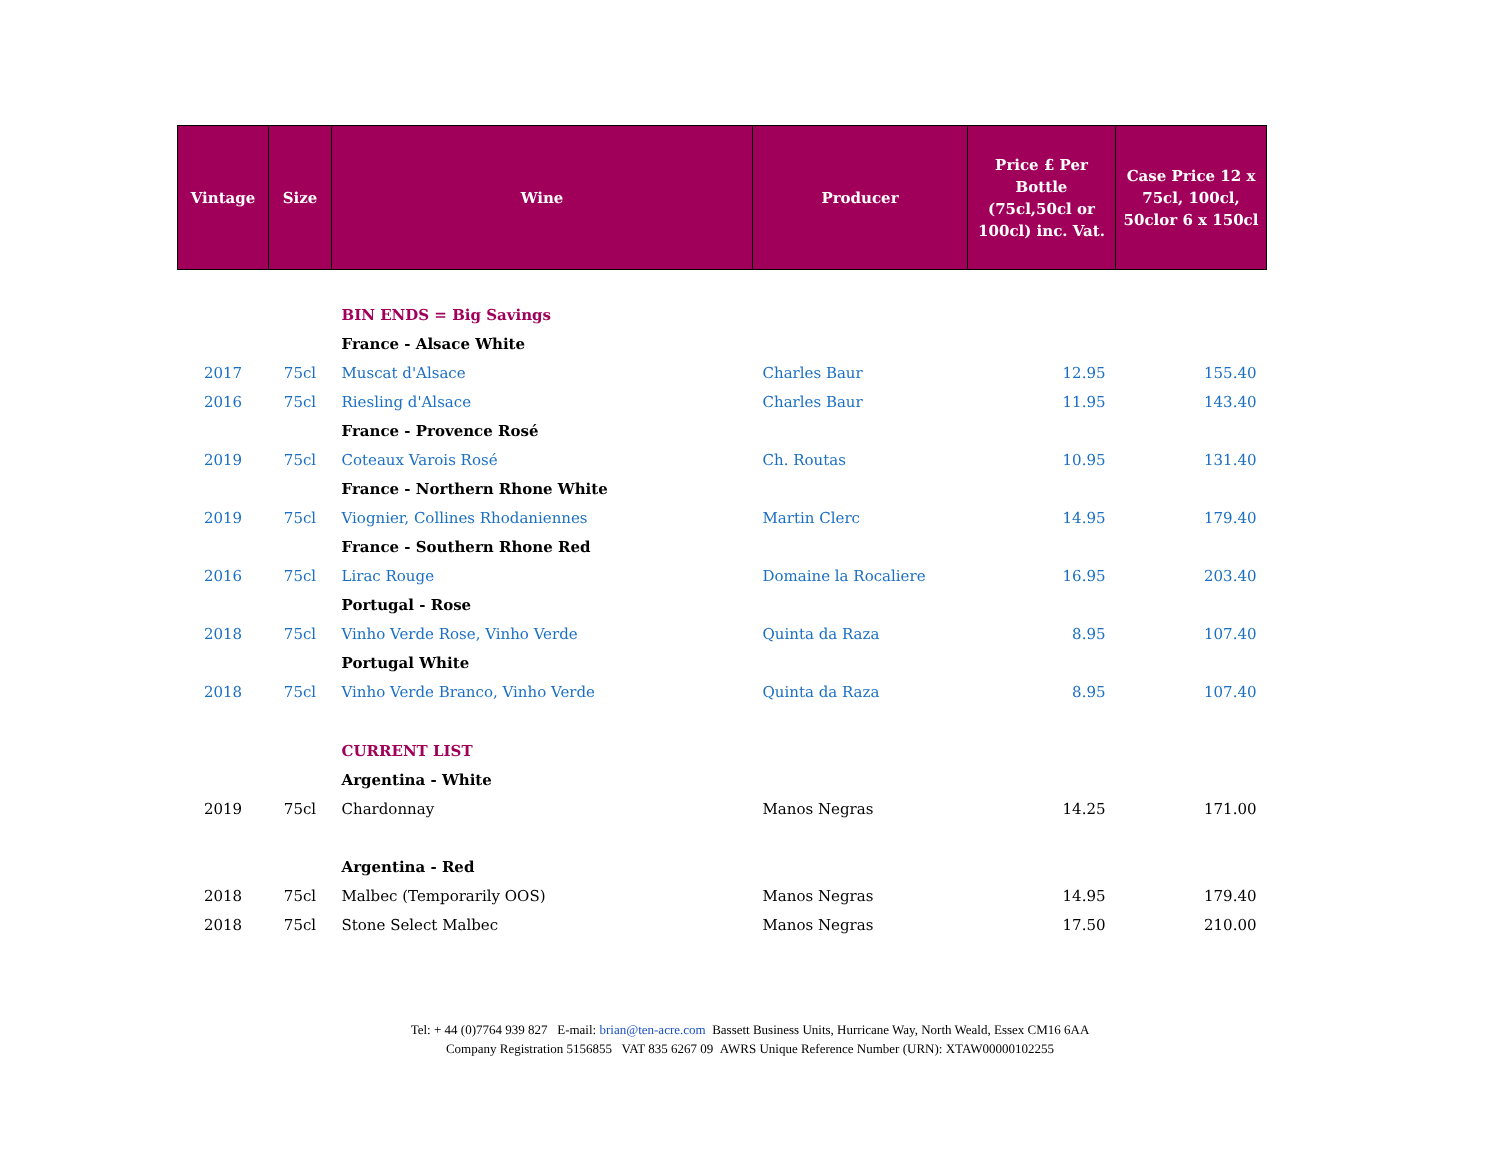| Vintage | Size | Wine | Producer | Price £ Per Bottle (75cl,50cl or 100cl) inc. Vat. | Case Price 12 x 75cl, 100cl, 50clor 6 x 150cl |
| --- | --- | --- | --- | --- | --- |
| | | BIN ENDS = Big Savings | | | |
| | | France - Alsace White | | | |
| 2017 | 75cl | Muscat d'Alsace | Charles Baur | 12.95 | 155.40 |
| 2016 | 75cl | Riesling d'Alsace | Charles Baur | 11.95 | 143.40 |
| | | France - Provence Rosé | | | |
| 2019 | 75cl | Coteaux Varois Rosé | Ch. Routas | 10.95 | 131.40 |
| | | France - Northern Rhone White | | | |
| 2019 | 75cl | Viognier, Collines Rhodaniennes | Martin Clerc | 14.95 | 179.40 |
| | | France - Southern Rhone Red | | | |
| 2016 | 75cl | Lirac Rouge | Domaine la Rocaliere | 16.95 | 203.40 |
| | | Portugal - Rose | | | |
| 2018 | 75cl | Vinho Verde Rose, Vinho Verde | Quinta da Raza | 8.95 | 107.40 |
| | | Portugal White | | | |
| 2018 | 75cl | Vinho Verde Branco, Vinho Verde | Quinta da Raza | 8.95 | 107.40 |
| | | CURRENT LIST | | | |
| | | Argentina - White | | | |
| 2019 | 75cl | Chardonnay | Manos Negras | 14.25 | 171.00 |
| | | Argentina - Red | | | |
| 2018 | 75cl | Malbec (Temporarily OOS) | Manos Negras | 14.95 | 179.40 |
| 2018 | 75cl | Stone Select Malbec | Manos Negras | 17.50 | 210.00 |
Tel: + 44 (0)7764 939 827 E-mail: brian@ten-acre.com Bassett Business Units, Hurricane Way, North Weald, Essex CM16 6AA
Company Registration 5156855 VAT 835 6267 09 AWRS Unique Reference Number (URN): XTAW00000102255